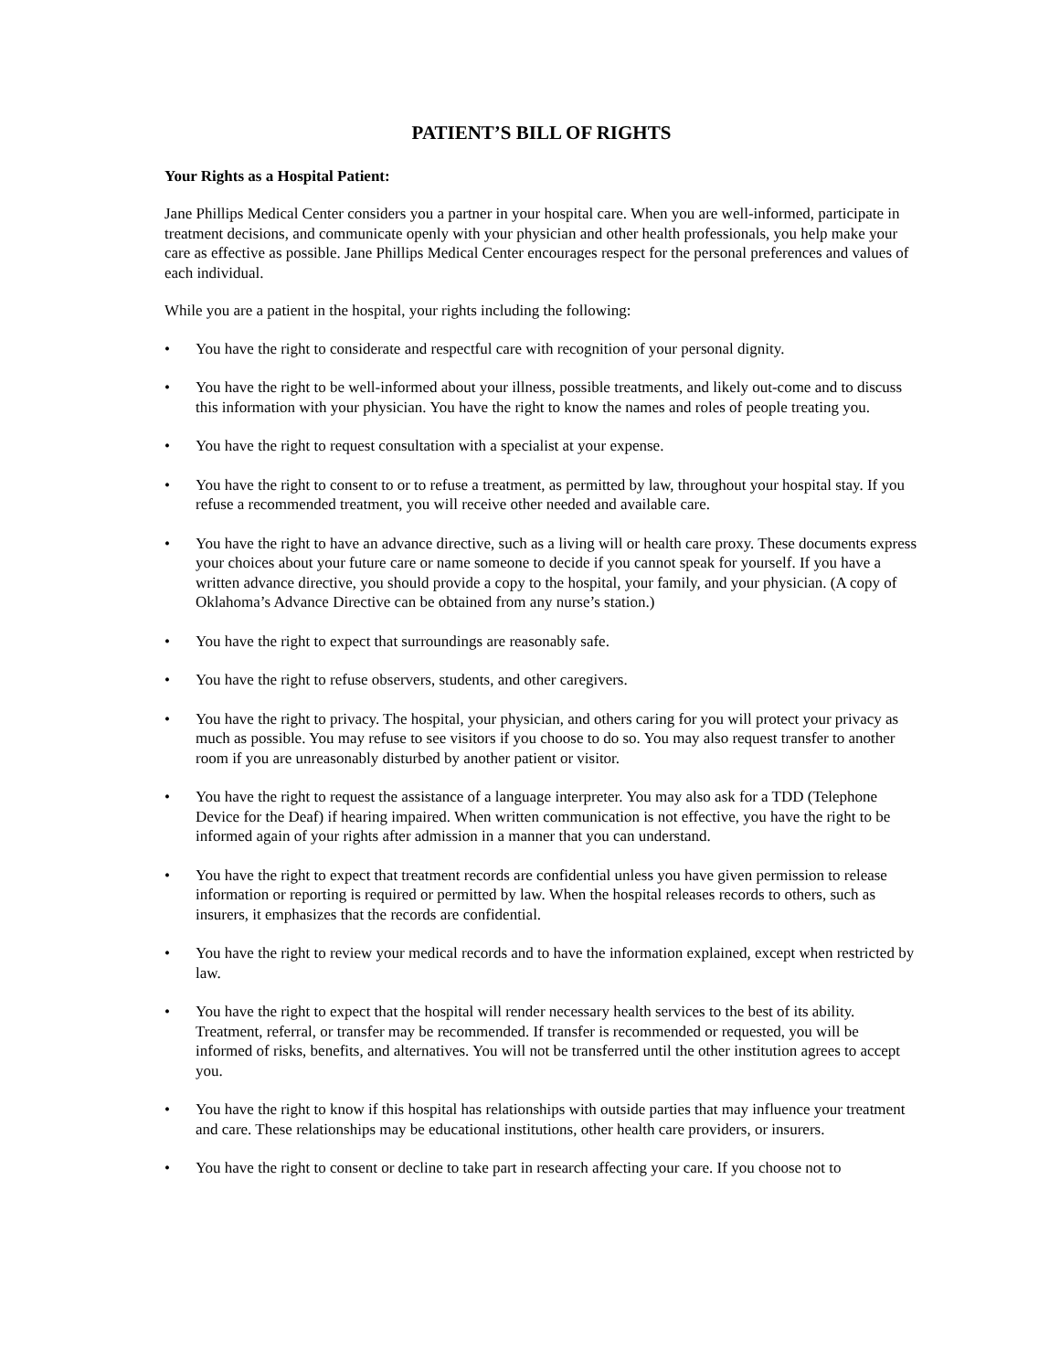PATIENT’S BILL OF RIGHTS
Your Rights as a Hospital Patient:
Jane Phillips Medical Center considers you a partner in your hospital care. When you are well-informed, participate in treatment decisions, and communicate openly with your physician and other health professionals, you help make your care as effective as possible. Jane Phillips Medical Center encourages respect for the personal preferences and values of each individual.
While you are a patient in the hospital, your rights including the following:
• You have the right to considerate and respectful care with recognition of your personal dignity.
• You have the right to be well-informed about your illness, possible treatments, and likely out-come and to discuss this information with your physician. You have the right to know the names and roles of people treating you.
• You have the right to request consultation with a specialist at your expense.
• You have the right to consent to or to refuse a treatment, as permitted by law, throughout your hospital stay. If you refuse a recommended treatment, you will receive other needed and available care.
• You have the right to have an advance directive, such as a living will or health care proxy. These documents express your choices about your future care or name someone to decide if you cannot speak for yourself. If you have a written advance directive, you should provide a copy to the hospital, your family, and your physician. (A copy of Oklahoma’s Advance Directive can be obtained from any nurse’s station.)
• You have the right to expect that surroundings are reasonably safe.
• You have the right to refuse observers, students, and other caregivers.
• You have the right to privacy. The hospital, your physician, and others caring for you will protect your privacy as much as possible. You may refuse to see visitors if you choose to do so. You may also request transfer to another room if you are unreasonably disturbed by another patient or visitor.
• You have the right to request the assistance of a language interpreter. You may also ask for a TDD (Telephone Device for the Deaf) if hearing impaired. When written communication is not effective, you have the right to be informed again of your rights after admission in a manner that you can understand.
• You have the right to expect that treatment records are confidential unless you have given permission to release information or reporting is required or permitted by law. When the hospital releases records to others, such as insurers, it emphasizes that the records are confidential.
• You have the right to review your medical records and to have the information explained, except when restricted by law.
• You have the right to expect that the hospital will render necessary health services to the best of its ability. Treatment, referral, or transfer may be recommended. If transfer is recommended or requested, you will be informed of risks, benefits, and alternatives. You will not be transferred until the other institution agrees to accept you.
• You have the right to know if this hospital has relationships with outside parties that may influence your treatment and care. These relationships may be educational institutions, other health care providers, or insurers.
• You have the right to consent or decline to take part in research affecting your care. If you choose not to